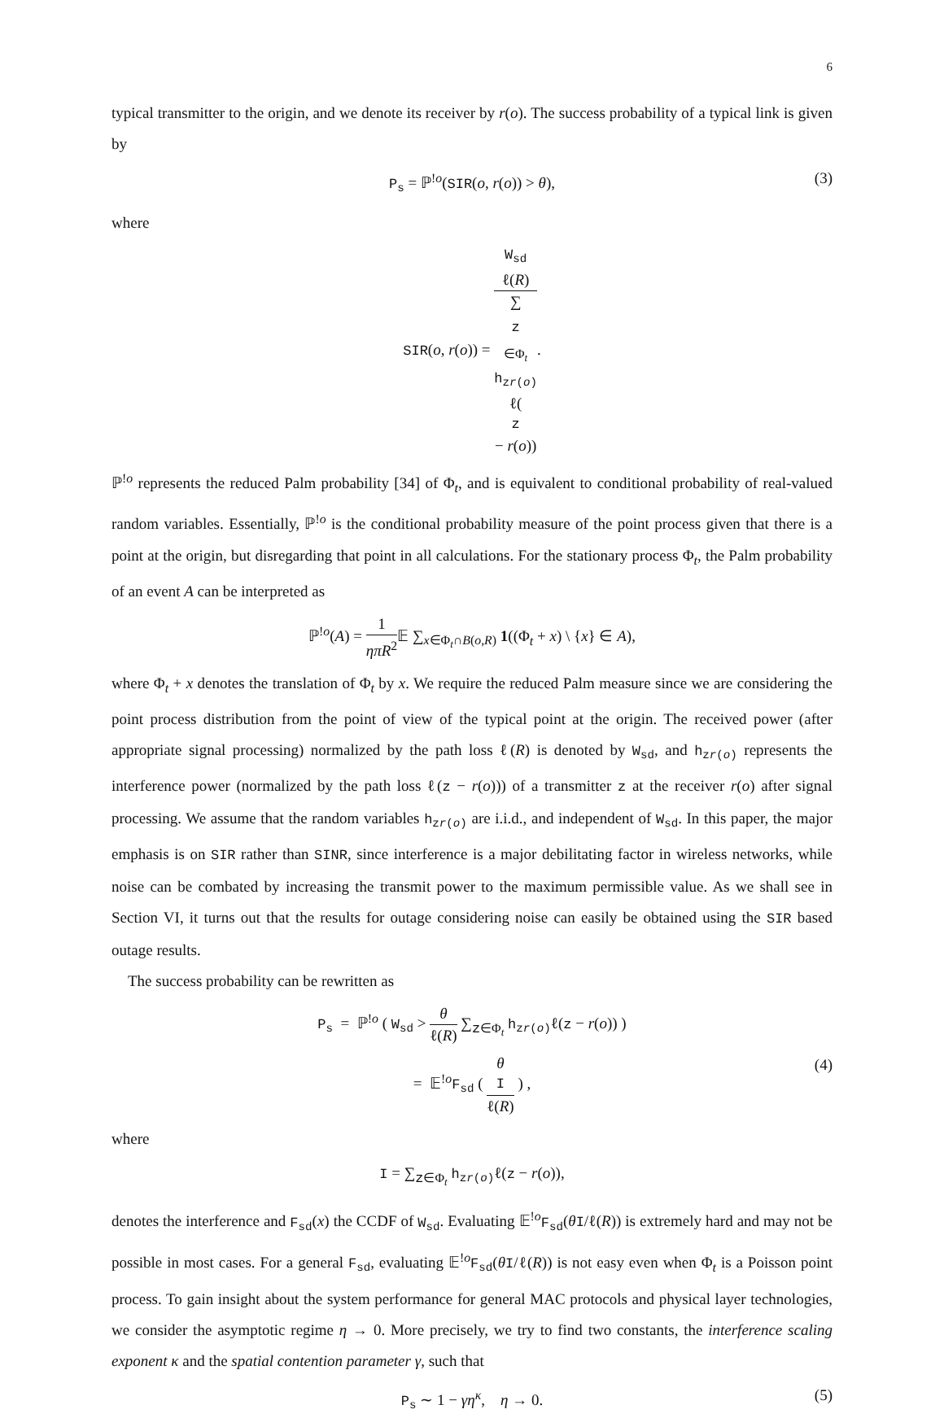6
typical transmitter to the origin, and we denote its receiver by r(o). The success probability of a typical link is given by
P<sub>s</sub> = ℙ<sup>!o</sup>(SIR(o, r(o)) > θ), (3)
where
SIR(o, r(o)) = W<sub>sd</sub>
ℓ(R) ∑<sub>z ∈Φ<sub>t</sub></sub>
h<sub>zr(o)</sub>
ℓ(z
− r(o)).
ℙ<sup>!o</sup> represents the reduced Palm probability [34] of Φ<sub>t</sub>, and is equivalent to conditional probability of real-valued random variables. Essentially, ℙ<sup>!o</sup> is the conditional probability measure of the point process given that there is a point at the origin, but disregarding that point in all calculations. For the stationary process Φ<sub>t</sub>, the Palm probability of an event A can be interpreted as
ℙ<sup>!o</sup>(A) = 1 ηπR<sup>2</sup> 𝔼 ∑<sub>x∈Φ<sub>t</sub>∩B(o,R)</sub> 1((Φ<sub>t</sub> + x) \ {x} ∈ A),
where Φ<sub>t</sub> + x denotes the translation of Φ<sub>t</sub> by x. We require the reduced Palm measure since we are considering the point process distribution from the point of view of the typical point at the origin. The received power (after appropriate signal processing) normalized by the path loss ℓ(R) is denoted by W<sub>sd</sub>, and h<sub>zr(o)</sub> represents the interference power (normalized by the path loss ℓ(z − r(o))) of a transmitter z at the receiver r(o) after signal processing. We assume that the random variables h<sub>zr(o)</sub> are i.i.d., and independent of W<sub>sd</sub>. In this paper, the major emphasis is on SIR rather than SINR, since interference is a major debilitating factor in wireless networks, while noise can be combated by increasing the transmit power to the maximum permissible value. As we shall see in Section VI, it turns out that the results for outage considering noise can easily be obtained using the SIR based outage results.
The success probability can be rewritten as
P<sub>s</sub> = ℙ<sup>!o</sup> ( W<sub>sd</sub> > θ ℓ(R) ∑<sub>z∈Φ<sub>t</sub></sub> h<sub>zr(o)</sub> ℓ(z − r(o)) )
= 𝔼<sup>!o</sup>F<sub>sd</sub> ( θ
I ℓ(R) ) , (4)
where
I = ∑<sub>z∈Φ<sub>t</sub></sub> h<sub>zr(o)</sub> ℓ(z − r(o)),
denotes the interference and F<sub>sd</sub>(x) the CCDF of W<sub>sd</sub>. Evaluating 𝔼<sup>!o</sup>F<sub>sd</sub>(θI/ℓ(R)) is extremely hard and may not be possible in most cases. For a general F<sub>sd</sub>, evaluating 𝔼<sup>!o</sup>F<sub>sd</sub>(θI/ℓ(R)) is not easy even when Φ<sub>t</sub> is a Poisson point process. To gain insight about the system performance for general MAC protocols and physical layer technologies, we consider the asymptotic regime η → 0. More precisely, we try to find two constants, the interference scaling exponent κ and the spatial contention parameter γ, such that
P<sub>s</sub> ∼ 1 − γη<sup>κ</sup>, η → 0. (5)